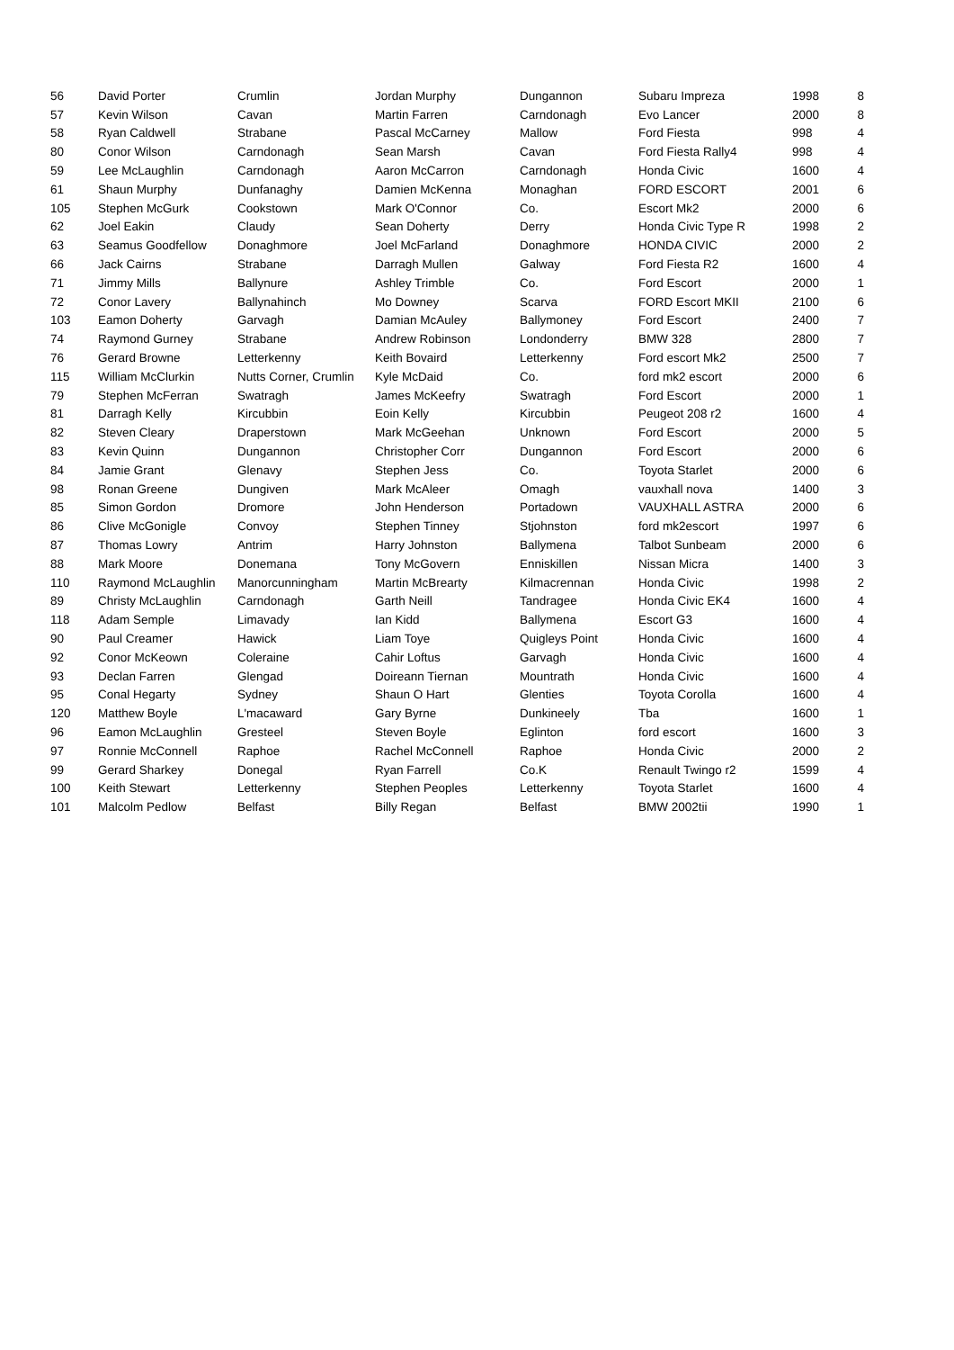| 56 | David Porter | Crumlin | Jordan Murphy | Dungannon | Subaru Impreza | 1998 | 8 |
| 57 | Kevin Wilson | Cavan | Martin Farren | Carndonagh | Evo Lancer | 2000 | 8 |
| 58 | Ryan Caldwell | Strabane | Pascal McCarney | Mallow | Ford Fiesta | 998 | 4 |
| 80 | Conor Wilson | Carndonagh | Sean Marsh | Cavan | Ford Fiesta Rally4 | 998 | 4 |
| 59 | Lee McLaughlin | Carndonagh | Aaron McCarron | Carndonagh | Honda Civic | 1600 | 4 |
| 61 | Shaun Murphy | Dunfanaghy | Damien McKenna | Monaghan | FORD ESCORT | 2001 | 6 |
| 105 | Stephen McGurk | Cookstown | Mark O'Connor | Co. | Escort Mk2 | 2000 | 6 |
| 62 | Joel Eakin | Claudy | Sean Doherty | Derry | Honda Civic Type R | 1998 | 2 |
| 63 | Seamus Goodfellow | Donaghmore | Joel McFarland | Donaghmore | HONDA CIVIC | 2000 | 2 |
| 66 | Jack Cairns | Strabane | Darragh Mullen | Galway | Ford Fiesta R2 | 1600 | 4 |
| 71 | Jimmy Mills | Ballynure | Ashley Trimble | Co. | Ford Escort | 2000 | 1 |
| 72 | Conor Lavery | Ballynahinch | Mo Downey | Scarva | FORD Escort MKII | 2100 | 6 |
| 103 | Eamon Doherty | Garvagh | Damian McAuley | Ballymoney | Ford Escort | 2400 | 7 |
| 74 | Raymond Gurney | Strabane | Andrew Robinson | Londonderry | BMW 328 | 2800 | 7 |
| 76 | Gerard Browne | Letterkenny | Keith Bovaird | Letterkenny | Ford escort Mk2 | 2500 | 7 |
| 115 | William McClurkin | Nutts Corner, Crumlin | Kyle McDaid | Co. | ford mk2 escort | 2000 | 6 |
| 79 | Stephen McFerran | Swatragh | James McKeefry | Swatragh | Ford Escort | 2000 | 1 |
| 81 | Darragh Kelly | Kircubbin | Eoin Kelly | Kircubbin | Peugeot 208 r2 | 1600 | 4 |
| 82 | Steven Cleary | Draperstown | Mark McGeehan | Unknown | Ford Escort | 2000 | 5 |
| 83 | Kevin Quinn | Dungannon | Christopher Corr | Dungannon | Ford Escort | 2000 | 6 |
| 84 | Jamie Grant | Glenavy | Stephen Jess | Co. | Toyota Starlet | 2000 | 6 |
| 98 | Ronan Greene | Dungiven | Mark McAleer | Omagh | vauxhall nova | 1400 | 3 |
| 85 | Simon Gordon | Dromore | John Henderson | Portadown | VAUXHALL ASTRA | 2000 | 6 |
| 86 | Clive McGonigle | Convoy | Stephen Tinney | Stjohnston | ford mk2escort | 1997 | 6 |
| 87 | Thomas Lowry | Antrim | Harry Johnston | Ballymena | Talbot Sunbeam | 2000 | 6 |
| 88 | Mark Moore | Donemana | Tony McGovern | Enniskillen | Nissan Micra | 1400 | 3 |
| 110 | Raymond McLaughlin | Manorcunningham | Martin McBrearty | Kilmacrennan | Honda Civic | 1998 | 2 |
| 89 | Christy McLaughlin | Carndonagh | Garth Neill | Tandragee | Honda Civic EK4 | 1600 | 4 |
| 118 | Adam Semple | Limavady | Ian Kidd | Ballymena | Escort G3 | 1600 | 4 |
| 90 | Paul Creamer | Hawick | Liam Toye | Quigleys Point | Honda Civic | 1600 | 4 |
| 92 | Conor McKeown | Coleraine | Cahir Loftus | Garvagh | Honda Civic | 1600 | 4 |
| 93 | Declan Farren | Glengad | Doireann Tiernan | Mountrath | Honda Civic | 1600 | 4 |
| 95 | Conal Hegarty | Sydney | Shaun O Hart | Glenties | Toyota Corolla | 1600 | 4 |
| 120 | Matthew Boyle | L'macaward | Gary Byrne | Dunkineely | Tba | 1600 | 1 |
| 96 | Eamon McLaughlin | Gresteel | Steven Boyle | Eglinton | ford escort | 1600 | 3 |
| 97 | Ronnie McConnell | Raphoe | Rachel McConnell | Raphoe | Honda Civic | 2000 | 2 |
| 99 | Gerard Sharkey | Donegal | Ryan Farrell | Co.K | Renault Twingo r2 | 1599 | 4 |
| 100 | Keith Stewart | Letterkenny | Stephen Peoples | Letterkenny | Toyota Starlet | 1600 | 4 |
| 101 | Malcolm Pedlow | Belfast | Billy Regan | Belfast | BMW 2002tii | 1990 | 1 |